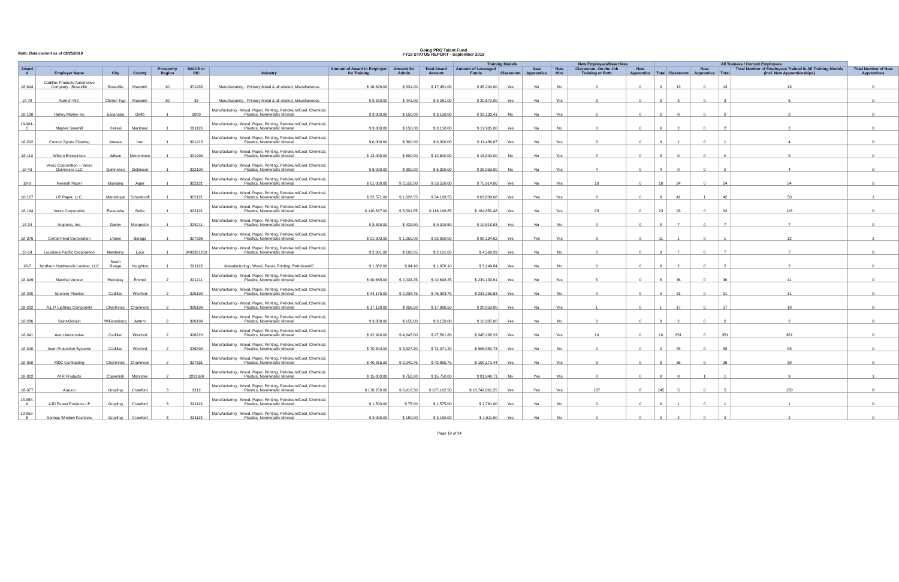Note: Data current as of 09/25/2019
Going PRO Talent Fund
FY18 STATUS REPORT - September 2019
| | | | | | | | | | | Training Models | | | New Employees/New Hires | | | All Trainees / Current Employees | | | | | |
| --- | --- | --- | --- | --- | --- | --- | --- | --- | --- | --- | --- | --- | --- | --- | --- | --- | --- | --- | --- | --- | --- |
| Award # | Employer Name | City | County | Prosperity Region | NAICS or SIC | Industry | Amount of Award to Employer for Training | Amount for Admin | Total Award Amount | Amount of Leveraged Funds | Classroom | New Apprentice | New Hire | Classroom, On-the Job Training or Both | New Apprentice | Total | Classroom | New Apprentice | Total | Total Number of Employees Trained in All Training Models (incl. New Apprenticeships) | Total Number of New Apprentices |
| 18-644 | Cadillac Products Automotive Company - Roseville | Roseville | Macomb | 10 | 371433 | Manufacturing - Primary Metal & all related, Miscellaneous | $ 16,620.00 | $ 831.00 | $ 17,451.00 | $ 45,204.00 | Yes | No | No | 0 | 0 | 0 | 13 | 0 | 13 | 13 | 0 |
| 18-78 | Katech INC | Clinton Twp | Macomb | 10 | 33 | Manufacturing - Primary Metal & all related, Miscellaneous | $ 8,820.00 | $ 441.00 | $ 9,261.00 | $ 20,672.00 | Yes | No | Yes | 3 | 0 | 3 | 3 | 0 | 3 | 6 | 0 |
| 18-130 | Hurley Marine Inc | Escanaba | Delta | 1 | 3089 | Manufacturing - Wood, Paper, Printing, Petroleum/Coal, Chemical, Plastics, Nonmetallic Mineral | $ 3,000.00 | $ 150.00 | $ 3,150.00 | $ 29,133.41 | No | No | Yes | 2 | 0 | 2 | 0 | 0 | 0 | 2 | 0 |
| 18-981-C | Maples Sawmill | Hessel | Mackinac | 1 | 321113 | Manufacturing - Wood, Paper, Printing, Petroleum/Coal, Chemical, Plastics, Nonmetallic Mineral | $ 3,000.00 | $ 150.00 | $ 3,150.00 | $ 19,965.00 | Yes | No | No | 0 | 0 | 0 | 2 | 0 | 2 | 2 | 0 |
| 18-292 | Connor Sports Flooring | Amasa | Iron | 1 | 321918 | Manufacturing - Wood, Paper, Printing, Petroleum/Coal, Chemical, Plastics, Nonmetallic Mineral | $ 6,000.00 | $ 300.00 | $ 6,300.00 | $ 11,486.67 | Yes | No | Yes | 3 | 0 | 3 | 1 | 0 | 1 | 4 | 0 |
| 18-110 | Wilson Enterprises | Wilson | Menominee | 1 | 321999 | Manufacturing - Wood, Paper, Printing, Petroleum/Coal, Chemical, Plastics, Nonmetallic Mineral | $ 12,000.00 | $ 600.00 | $ 12,600.00 | $ 16,800.00 | No | No | Yes | 8 | 0 | 8 | 0 | 0 | 0 | 8 | 0 |
| 18-43 | Verso Corporation -- Verso Quinnesec LLC | Quinnesec | Dickinson | 1 | 322100 | Manufacturing - Wood, Paper, Printing, Petroleum/Coal, Chemical, Plastics, Nonmetallic Mineral | $ 6,000.00 | $ 300.00 | $ 6,300.00 | $ 26,059.00 | No | No | Yes | 4 | 0 | 4 | 0 | 0 | 0 | 4 | 0 |
| 18-9 | Neenah Paper | Munising | Alger | 1 | 322121 | Manufacturing - Wood, Paper, Printing, Petroleum/Coal, Chemical, Plastics, Nonmetallic Mineral | $ 51,000.00 | $ 2,550.00 | $ 53,550.00 | $ 75,914.00 | Yes | No | Yes | 10 | 0 | 10 | 24 | 0 | 24 | 34 | 0 |
| 18-167 | UP Paper, LLC. | Manistique | Schoolcraft | 1 | 322121 | Manufacturing - Wood, Paper, Printing, Petroleum/Coal, Chemical, Plastics, Nonmetallic Mineral | $ 32,571.00 | $ 1,628.55 | $ 34,199.55 | $ 63,839.08 | Yes | Yes | Yes | 8 | 0 | 8 | 41 | 1 | 42 | 50 | 1 |
| 18-194 | Verso Corporation | Escanaba | Delta | 1 | 322121 | Manufacturing - Wood, Paper, Printing, Petroleum/Coal, Chemical, Plastics, Nonmetallic Mineral | $ 110,637.00 | $ 5,531.85 | $ 116,168.85 | $ 184,850.48 | Yes | No | Yes | 23 | 0 | 23 | 93 | 0 | 93 | 116 | 0 |
| 18-34 | Argonics, Inc. | Gwinn | Marquette | 1 | 325211 | Manufacturing - Wood, Paper, Printing, Petroleum/Coal, Chemical, Plastics, Nonmetallic Mineral | $ 8,590.00 | $ 429.50 | $ 9,019.50 | $ 19,518.63 | Yes | No | No | 0 | 0 | 0 | 7 | 0 | 7 | 7 | 0 |
| 18-376 | CertainTeed Corporation | L'anse | Baraga | 1 | 327993 | Manufacturing - Wood, Paper, Printing, Petroleum/Coal, Chemical, Plastics, Nonmetallic Mineral | $ 21,000.00 | $ 1,050.00 | $ 22,050.00 | $ 98,134.62 | Yes | Yes | Yes | 9 | 2 | 11 | 1 | 0 | 1 | 12 | 2 |
| 18-14 | Louisiana Pacific Corporation | Newberry | Luce | 1 | 2493321219 | Manufacturing - Wood, Paper, Printing, Petroleum/Coal, Chemical, Plastics, Nonmetallic Mineral | $ 2,001.00 | $ 100.05 | $ 2,101.05 | $ 4,569.39 | Yes | No | No | 0 | 0 | 0 | 7 | 0 | 7 | 7 | 0 |
| 18-7 | Northern Hardwoods Lumber, LLC | South Range | Houghton | 1 | 321113 | Manufacturing - Wood, Paper, Printing, Petroleum/C | $ 1,882.00 | $ 94.10 | $ 1,976.10 | $ 3,149.84 | Yes | No | No | 0 | 0 | 0 | 2 | 0 | 2 | 2 | 0 |
| 18-349 | Manthei Veneer | Petoskey | Emmet | 2 | 321211 | Manufacturing - Wood, Paper, Printing, Petroleum/Coal, Chemical, Plastics, Nonmetallic Mineral | $ 40,665.00 | $ 2,033.25 | $ 42,698.25 | $ 239,183.61 | Yes | No | Yes | 5 | 0 | 5 | 36 | 0 | 36 | 41 | 0 |
| 18-280 | Spencer Plastics | Cadillac | Wexford | 2 | 326199 | Manufacturing - Wood, Paper, Printing, Petroleum/Coal, Chemical, Plastics, Nonmetallic Mineral | $ 44,175.00 | $ 2,208.75 | $ 46,383.75 | $ 233,255.63 | Yes | No | No | 0 | 0 | 0 | 31 | 0 | 31 | 31 | 0 |
| 18-282 | A.L.P. Lighting Componets | Charlevoix | Charlevoix | 2 | 326199 | Manufacturing - Wood, Paper, Printing, Petroleum/Coal, Chemical, Plastics, Nonmetallic Mineral | $ 17,130.00 | $ 856.50 | $ 17,986.50 | $ 28,858.00 | Yes | No | Yes | 1 | 0 | 1 | 17 | 0 | 17 | 18 | 0 |
| 18-296 | Saint-Gobain | Williamsburg | Antrim | 2 | 326199 | Manufacturing - Wood, Paper, Printing, Petroleum/Coal, Chemical, Plastics, Nonmetallic Mineral | $ 3,000.00 | $ 150.00 | $ 3,150.00 | $ 10,905.00 | Yes | No | No | 0 | 0 | 0 | 2 | 0 | 2 | 2 | 0 |
| 18-341 | Avon Automotive | Cadillac | Wexford | 2 | 326220 | Manufacturing - Wood, Paper, Printing, Petroleum/Coal, Chemical, Plastics, Nonmetallic Mineral | $ 92,916.00 | $ 4,645.80 | $ 97,561.80 | $ 345,288.23 | Yes | No | Yes | 10 | 0 | 10 | 351 | 0 | 351 | 361 | 0 |
| 18-340 | Avon Protection Systems | Cadillac | Wexford | 2 | 326299 | Manufacturing - Wood, Paper, Printing, Petroleum/Coal, Chemical, Plastics, Nonmetallic Mineral | $ 70,544.00 | $ 3,527.20 | $ 74,071.20 | $ 906,850.73 | Yes | No | No | 0 | 0 | 0 | 88 | 0 | 88 | 88 | 0 |
| 18-350 | MDC Contracting | Charlevoix | Charlevoix | 2 | 327331 | Manufacturing - Wood, Paper, Printing, Petroleum/Coal, Chemical, Plastics, Nonmetallic Mineral | $ 40,815.00 | $ 2,040.75 | $ 42,855.75 | $ 100,171.44 | Yes | No | Yes | 3 | 0 | 3 | 36 | 0 | 36 | 39 | 0 |
| 18-302 | M R Products | Copemish | Manistee | 2 | 3261699 | Manufacturing - Wood, Paper, Printing, Petroleum/Coal, Chemical, Plastics, Nonmetallic Mineral | $ 15,000.00 | $ 750.00 | $ 15,750.00 | $ 81,948.71 | No | Yes | Yes | 8 | 0 | 8 | 0 | 1 | 1 | 9 | 1 |
| 18-377 | Arauco | Grayling | Crawford | 3 | 3212 | Manufacturing - Wood, Paper, Printing, Petroleum/Coal, Chemical, Plastics, Nonmetallic Mineral | $ 178,250.00 | $ 8,912.50 | $ 187,162.50 | $ 16,742,061.25 | Yes | Yes | Yes | 137 | 8 | 145 | 5 | 0 | 5 | 150 | 8 |
| 18-958-A | AJD Forest Products LP | Grayling | Crawford | 3 | 321113 | Manufacturing - Wood, Paper, Printing, Petroleum/Coal, Chemical, Plastics, Nonmetallic Mineral | $ 1,500.00 | $ 75.00 | $ 1,575.00 | $ 1,761.00 | Yes | No | No | 0 | 0 | 0 | 1 | 0 | 1 | 1 | 0 |
| 18-958-E | Springs Window Fashions | Grayling | Crawford | 3 | 321113 | Manufacturing - Wood, Paper, Printing, Petroleum/Coal, Chemical, Plastics, Nonmetallic Mineral | $ 3,000.00 | $ 150.00 | $ 3,150.00 | $ 1,911.00 | Yes | No | No | 0 | 0 | 0 | 2 | 0 | 2 | 2 | 0 |
Page 18 of 24